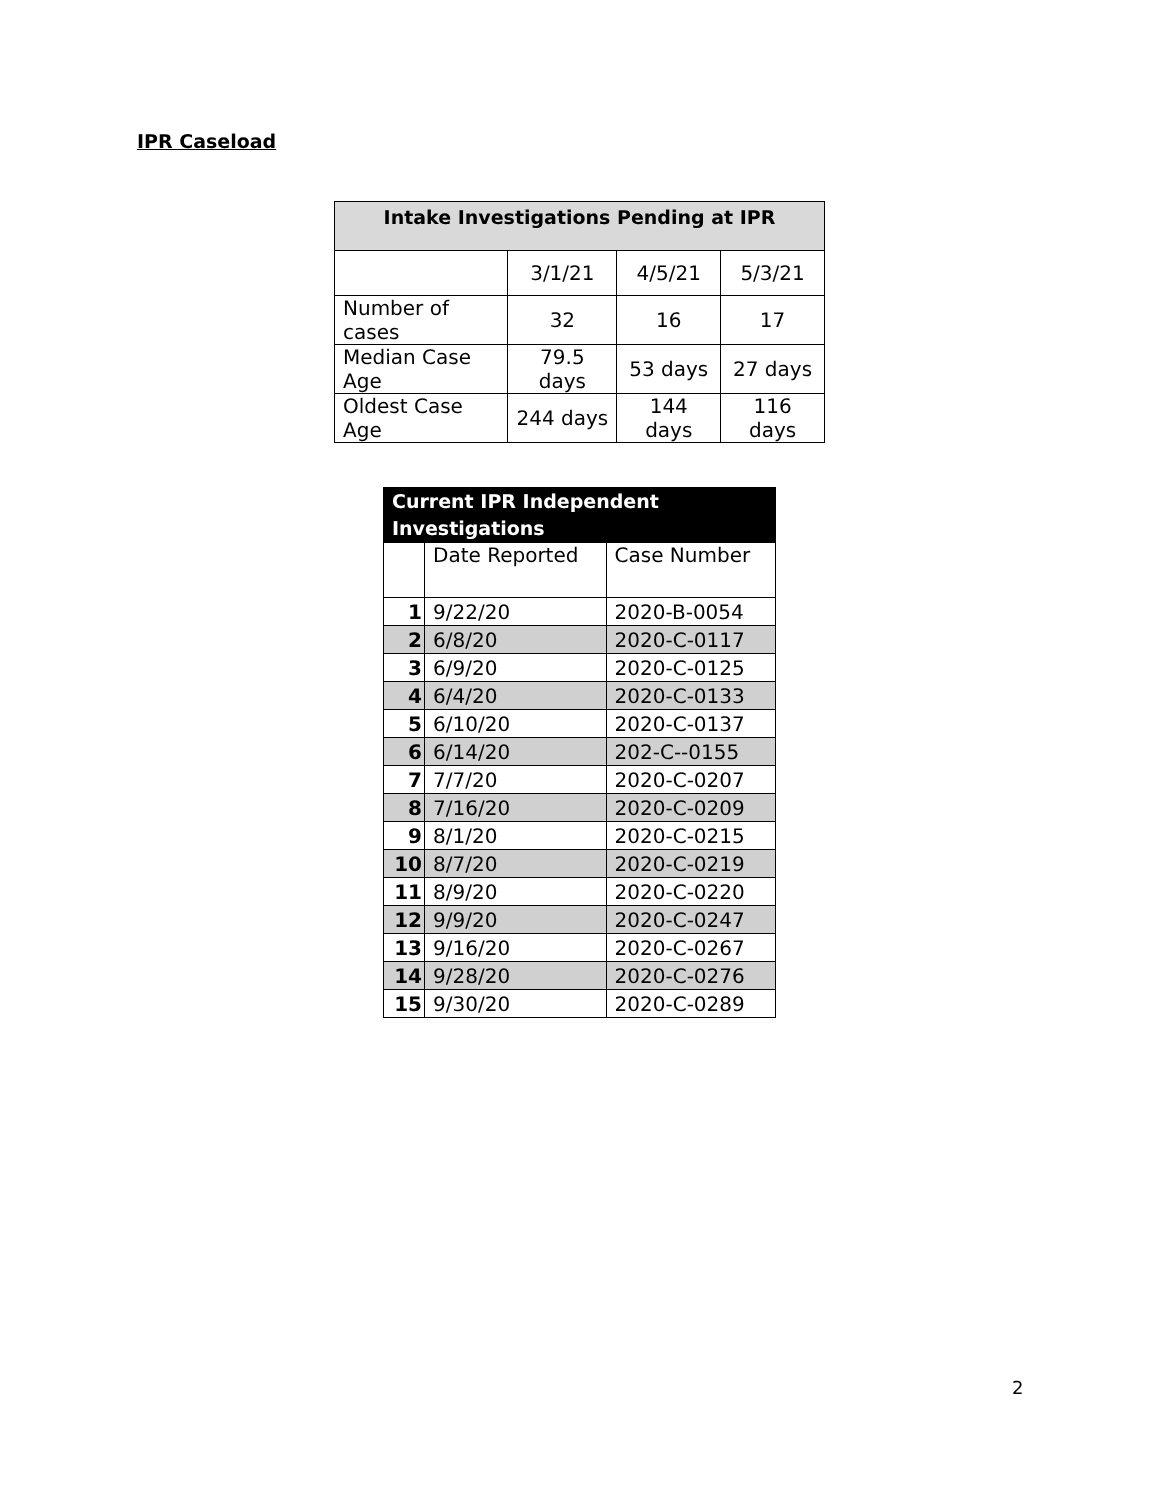IPR Caseload
| Intake Investigations Pending at IPR | | | |
| --- | --- | --- | --- |
| | 3/1/21 | 4/5/21 | 5/3/21 |
| Number of cases | 32 | 16 | 17 |
| Median Case Age | 79.5 days | 53 days | 27 days |
| Oldest Case Age | 244 days | 144 days | 116 days |
| Current IPR Independent Investigations | | |
| | Date Reported | Case Number |
| 1 | 9/22/20 | 2020-B-0054 |
| 2 | 6/8/20 | 2020-C-0117 |
| 3 | 6/9/20 | 2020-C-0125 |
| 4 | 6/4/20 | 2020-C-0133 |
| 5 | 6/10/20 | 2020-C-0137 |
| 6 | 6/14/20 | 202-C--0155 |
| 7 | 7/7/20 | 2020-C-0207 |
| 8 | 7/16/20 | 2020-C-0209 |
| 9 | 8/1/20 | 2020-C-0215 |
| 10 | 8/7/20 | 2020-C-0219 |
| 11 | 8/9/20 | 2020-C-0220 |
| 12 | 9/9/20 | 2020-C-0247 |
| 13 | 9/16/20 | 2020-C-0267 |
| 14 | 9/28/20 | 2020-C-0276 |
| 15 | 9/30/20 | 2020-C-0289 |
2